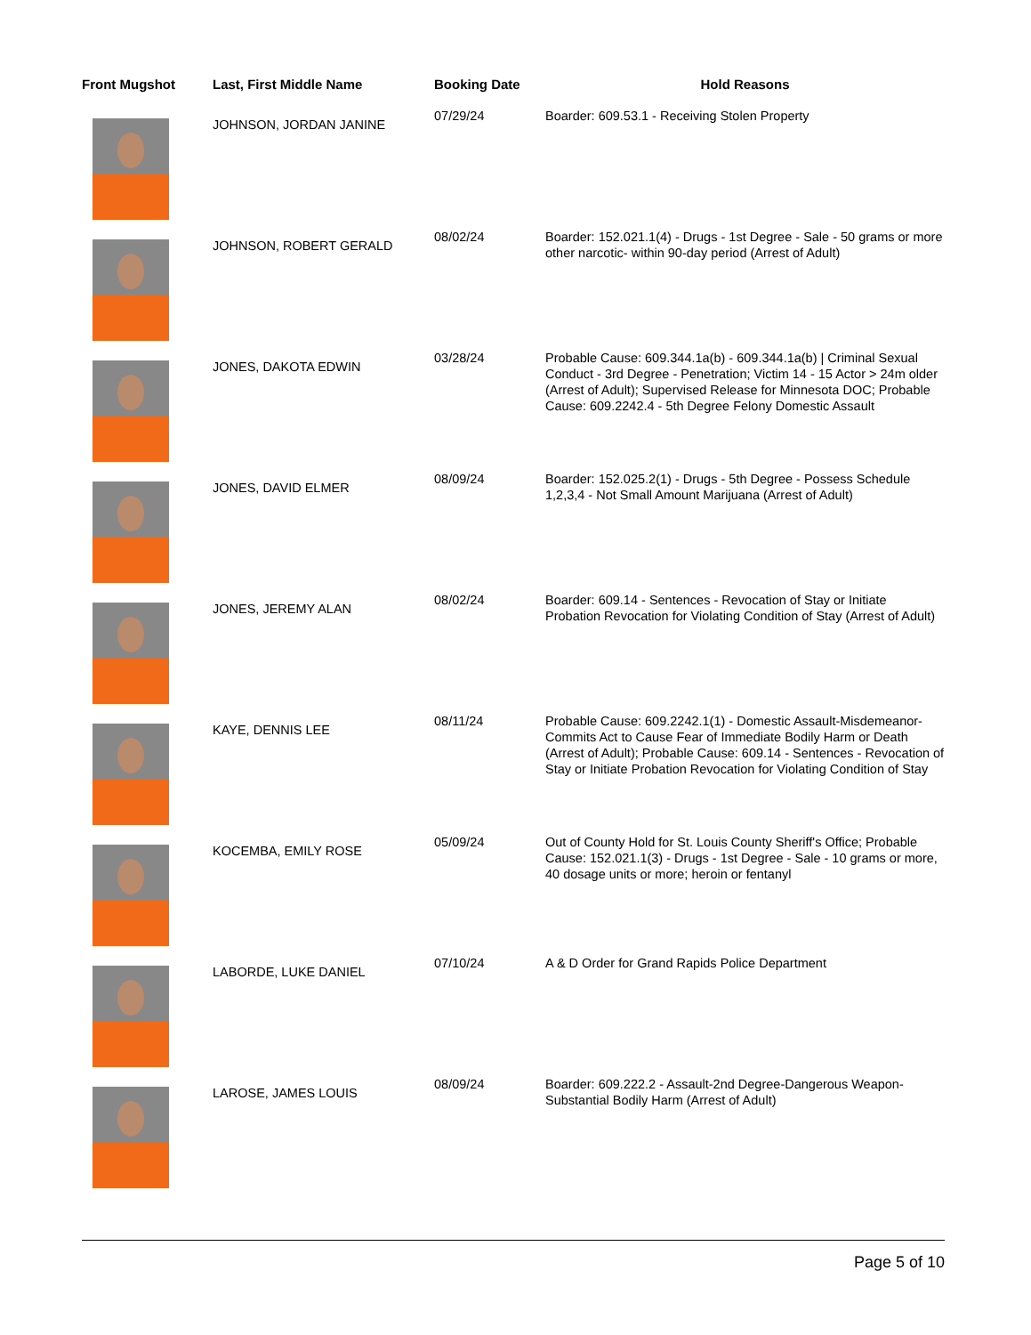| Front Mugshot | Last, First Middle Name | Booking Date | Hold Reasons |
| --- | --- | --- | --- |
| | JOHNSON, JORDAN JANINE | 07/29/24 | Boarder: 609.53.1 - Receiving Stolen Property |
| | JOHNSON, ROBERT GERALD | 08/02/24 | Boarder: 152.021.1(4) - Drugs - 1st Degree - Sale - 50 grams or more other narcotic- within 90-day period (Arrest of Adult) |
| | JONES, DAKOTA EDWIN | 03/28/24 | Probable Cause: 609.344.1a(b) - 609.344.1a(b) / Criminal Sexual Conduct - 3rd Degree - Penetration; Victim 14 - 15 Actor > 24m older (Arrest of Adult); Supervised Release for Minnesota DOC; Probable Cause: 609.2242.4 - 5th Degree Felony Domestic Assault |
| | JONES, DAVID ELMER | 08/09/24 | Boarder: 152.025.2(1) - Drugs - 5th Degree - Possess Schedule 1,2,3,4 - Not Small Amount Marijuana (Arrest of Adult) |
| | JONES, JEREMY ALAN | 08/02/24 | Boarder: 609.14 - Sentences - Revocation of Stay or Initiate Probation Revocation for Violating Condition of Stay (Arrest of Adult) |
| | KAYE, DENNIS LEE | 08/11/24 | Probable Cause: 609.2242.1(1) - Domestic Assault-Misdemeanor-Commits Act to Cause Fear of Immediate Bodily Harm or Death (Arrest of Adult); Probable Cause: 609.14 - Sentences - Revocation of Stay or Initiate Probation Revocation for Violating Condition of Stay |
| | KOCEMBA, EMILY ROSE | 05/09/24 | Out of County Hold for St. Louis County Sheriff's Office; Probable Cause: 152.021.1(3) - Drugs - 1st Degree - Sale - 10 grams or more, 40 dosage units or more; heroin or fentanyl |
| | LABORDE, LUKE DANIEL | 07/10/24 | A & D Order for Grand Rapids Police Department |
| | LAROSE, JAMES LOUIS | 08/09/24 | Boarder: 609.222.2 - Assault-2nd Degree-Dangerous Weapon-Substantial Bodily Harm (Arrest of Adult) |
Page 5 of 10